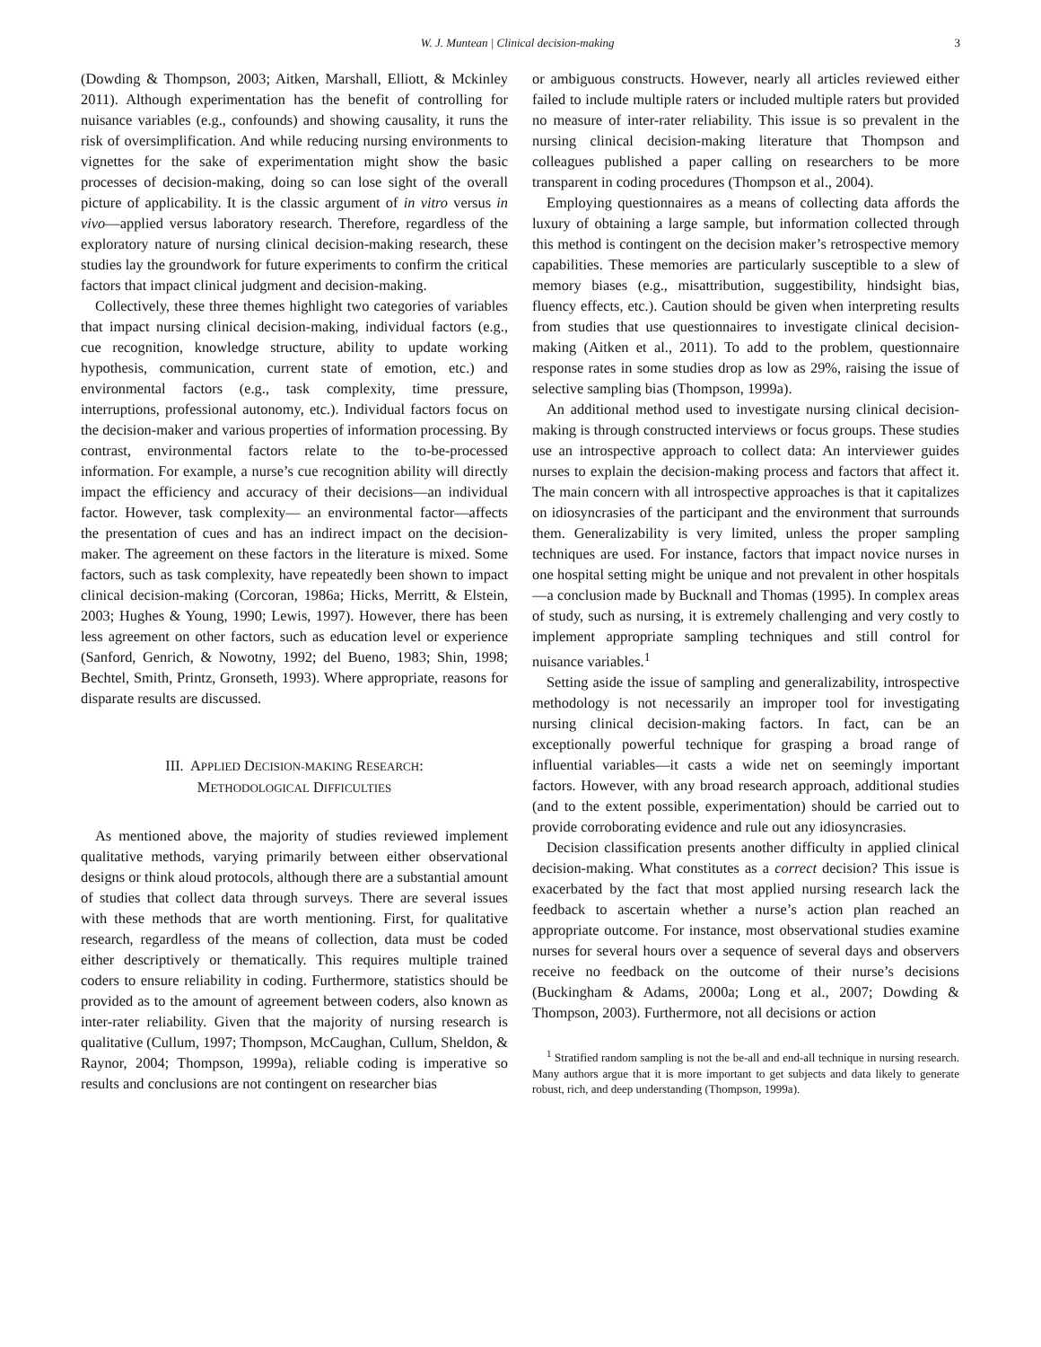W. J. Muntean | Clinical decision-making 3
(Dowding & Thompson, 2003; Aitken, Marshall, Elliott, & Mckinley 2011). Although experimentation has the benefit of controlling for nuisance variables (e.g., confounds) and showing causality, it runs the risk of oversimplification. And while reducing nursing environments to vignettes for the sake of experimentation might show the basic processes of decision-making, doing so can lose sight of the overall picture of applicability. It is the classic argument of in vitro versus in vivo—applied versus laboratory research. Therefore, regardless of the exploratory nature of nursing clinical decision-making research, these studies lay the groundwork for future experiments to confirm the critical factors that impact clinical judgment and decision-making.
Collectively, these three themes highlight two categories of variables that impact nursing clinical decision-making, individual factors (e.g., cue recognition, knowledge structure, ability to update working hypothesis, communication, current state of emotion, etc.) and environmental factors (e.g., task complexity, time pressure, interruptions, professional autonomy, etc.). Individual factors focus on the decision-maker and various properties of information processing. By contrast, environmental factors relate to the to-be-processed information. For example, a nurse’s cue recognition ability will directly impact the efficiency and accuracy of their decisions—an individual factor. However, task complexity— an environmental factor—affects the presentation of cues and has an indirect impact on the decision-maker. The agreement on these factors in the literature is mixed. Some factors, such as task complexity, have repeatedly been shown to impact clinical decision-making (Corcoran, 1986a; Hicks, Merritt, & Elstein, 2003; Hughes & Young, 1990; Lewis, 1997). However, there has been less agreement on other factors, such as education level or experience (Sanford, Genrich, & Nowotny, 1992; del Bueno, 1983; Shin, 1998; Bechtel, Smith, Printz, Gronseth, 1993). Where appropriate, reasons for disparate results are discussed.
III. APPLIED DECISION-MAKING RESEARCH:
METHODOLOGICAL DIFFICULTIES
As mentioned above, the majority of studies reviewed implement qualitative methods, varying primarily between either observational designs or think aloud protocols, although there are a substantial amount of studies that collect data through surveys. There are several issues with these methods that are worth mentioning. First, for qualitative research, regardless of the means of collection, data must be coded either descriptively or thematically. This requires multiple trained coders to ensure reliability in coding. Furthermore, statistics should be provided as to the amount of agreement between coders, also known as inter-rater reliability. Given that the majority of nursing research is qualitative (Cullum, 1997; Thompson, McCaughan, Cullum, Sheldon, & Raynor, 2004; Thompson, 1999a), reliable coding is imperative so results and conclusions are not contingent on researcher bias
or ambiguous constructs. However, nearly all articles reviewed either failed to include multiple raters or included multiple raters but provided no measure of inter-rater reliability. This issue is so prevalent in the nursing clinical decision-making literature that Thompson and colleagues published a paper calling on researchers to be more transparent in coding procedures (Thompson et al., 2004).
Employing questionnaires as a means of collecting data affords the luxury of obtaining a large sample, but information collected through this method is contingent on the decision maker’s retrospective memory capabilities. These memories are particularly susceptible to a slew of memory biases (e.g., misattribution, suggestibility, hindsight bias, fluency effects, etc.). Caution should be given when interpreting results from studies that use questionnaires to investigate clinical decision-making (Aitken et al., 2011). To add to the problem, questionnaire response rates in some studies drop as low as 29%, raising the issue of selective sampling bias (Thompson, 1999a).
An additional method used to investigate nursing clinical decision-making is through constructed interviews or focus groups. These studies use an introspective approach to collect data: An interviewer guides nurses to explain the decision-making process and factors that affect it. The main concern with all introspective approaches is that it capitalizes on idiosyncrasies of the participant and the environment that surrounds them. Generalizability is very limited, unless the proper sampling techniques are used. For instance, factors that impact novice nurses in one hospital setting might be unique and not prevalent in other hospitals—a conclusion made by Bucknall and Thomas (1995). In complex areas of study, such as nursing, it is extremely challenging and very costly to implement appropriate sampling techniques and still control for nuisance variables.<sup>1</sup>
Setting aside the issue of sampling and generalizability, introspective methodology is not necessarily an improper tool for investigating nursing clinical decision-making factors. In fact, can be an exceptionally powerful technique for grasping a broad range of influential variables—it casts a wide net on seemingly important factors. However, with any broad research approach, additional studies (and to the extent possible, experimentation) should be carried out to provide corroborating evidence and rule out any idiosyncrasies.
Decision classification presents another difficulty in applied clinical decision-making. What constitutes as a correct decision? This issue is exacerbated by the fact that most applied nursing research lack the feedback to ascertain whether a nurse’s action plan reached an appropriate outcome. For instance, most observational studies examine nurses for several hours over a sequence of several days and observers receive no feedback on the outcome of their nurse’s decisions (Buckingham & Adams, 2000a; Long et al., 2007; Dowding & Thompson, 2003). Furthermore, not all decisions or action
<sup>1</sup> Stratified random sampling is not the be-all and end-all technique in nursing research. Many authors argue that it is more important to get subjects and data likely to generate robust, rich, and deep understanding (Thompson, 1999a).